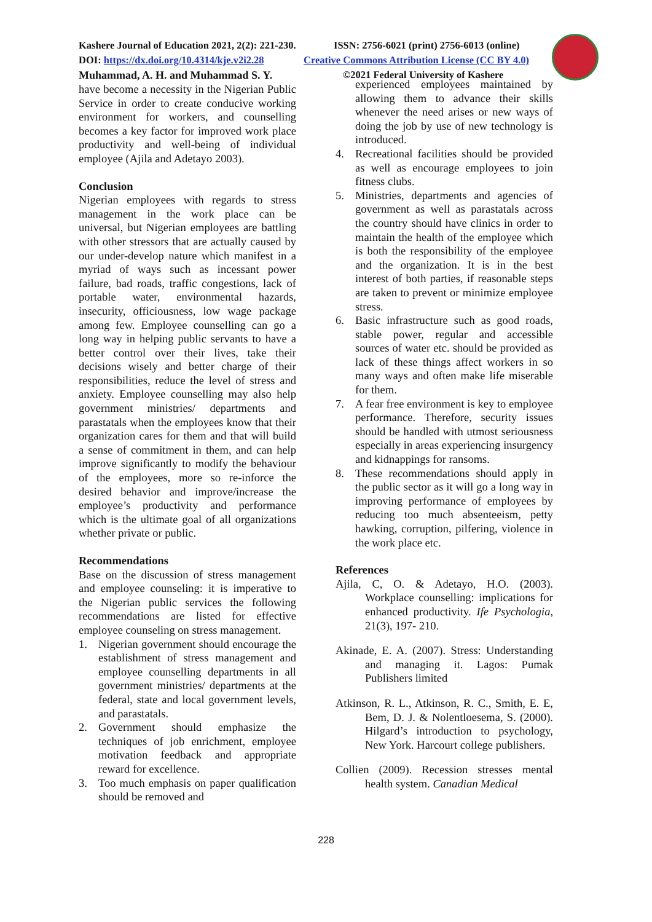Kashere Journal of Education 2021, 2(2): 221-230. ISSN: 2756-6021 (print) 2756-6013 (online)
DOI: https://dx.doi.org/10.4314/kje.v2i2.28 Creative Commons Attribution License (CC BY 4.0)
Muhammad, A. H. and Muhammad S. Y. ©2021 Federal University of Kashere
have become a necessity in the Nigerian Public Service in order to create conducive working environment for workers, and counselling becomes a key factor for improved work place productivity and well-being of individual employee (Ajila and Adetayo 2003).
Conclusion
Nigerian employees with regards to stress management in the work place can be universal, but Nigerian employees are battling with other stressors that are actually caused by our under-develop nature which manifest in a myriad of ways such as incessant power failure, bad roads, traffic congestions, lack of portable water, environmental hazards, insecurity, officiousness, low wage package among few. Employee counselling can go a long way in helping public servants to have a better control over their lives, take their decisions wisely and better charge of their responsibilities, reduce the level of stress and anxiety. Employee counselling may also help government ministries/ departments and parastatals when the employees know that their organization cares for them and that will build a sense of commitment in them, and can help improve significantly to modify the behaviour of the employees, more so re-inforce the desired behavior and improve/increase the employee’s productivity and performance which is the ultimate goal of all organizations whether private or public.
Recommendations
Base on the discussion of stress management and employee counseling: it is imperative to the Nigerian public services the following recommendations are listed for effective employee counseling on stress management.
1. Nigerian government should encourage the establishment of stress management and employee counselling departments in all government ministries/ departments at the federal, state and local government levels, and parastatals.
2. Government should emphasize the techniques of job enrichment, employee motivation feedback and appropriate reward for excellence.
3. Too much emphasis on paper qualification should be removed and
experienced employees maintained by allowing them to advance their skills whenever the need arises or new ways of doing the job by use of new technology is introduced.
4. Recreational facilities should be provided as well as encourage employees to join fitness clubs.
5. Ministries, departments and agencies of government as well as parastatals across the country should have clinics in order to maintain the health of the employee which is both the responsibility of the employee and the organization. It is in the best interest of both parties, if reasonable steps are taken to prevent or minimize employee stress.
6. Basic infrastructure such as good roads, stable power, regular and accessible sources of water etc. should be provided as lack of these things affect workers in so many ways and often make life miserable for them.
7. A fear free environment is key to employee performance. Therefore, security issues should be handled with utmost seriousness especially in areas experiencing insurgency and kidnappings for ransoms.
8. These recommendations should apply in the public sector as it will go a long way in improving performance of employees by reducing too much absenteeism, petty hawking, corruption, pilfering, violence in the work place etc.
References
Ajila, C, O. & Adetayo, H.O. (2003). Workplace counselling: implications for enhanced productivity. Ife Psychologia, 21(3), 197- 210.
Akinade, E. A. (2007). Stress: Understanding and managing it. Lagos: Pumak Publishers limited
Atkinson, R. L., Atkinson, R. C., Smith, E. E, Bem, D. J. & Nolentloesema, S. (2000). Hilgard’s introduction to psychology, New York. Harcourt college publishers.
Collien (2009). Recession stresses mental health system. Canadian Medical
228